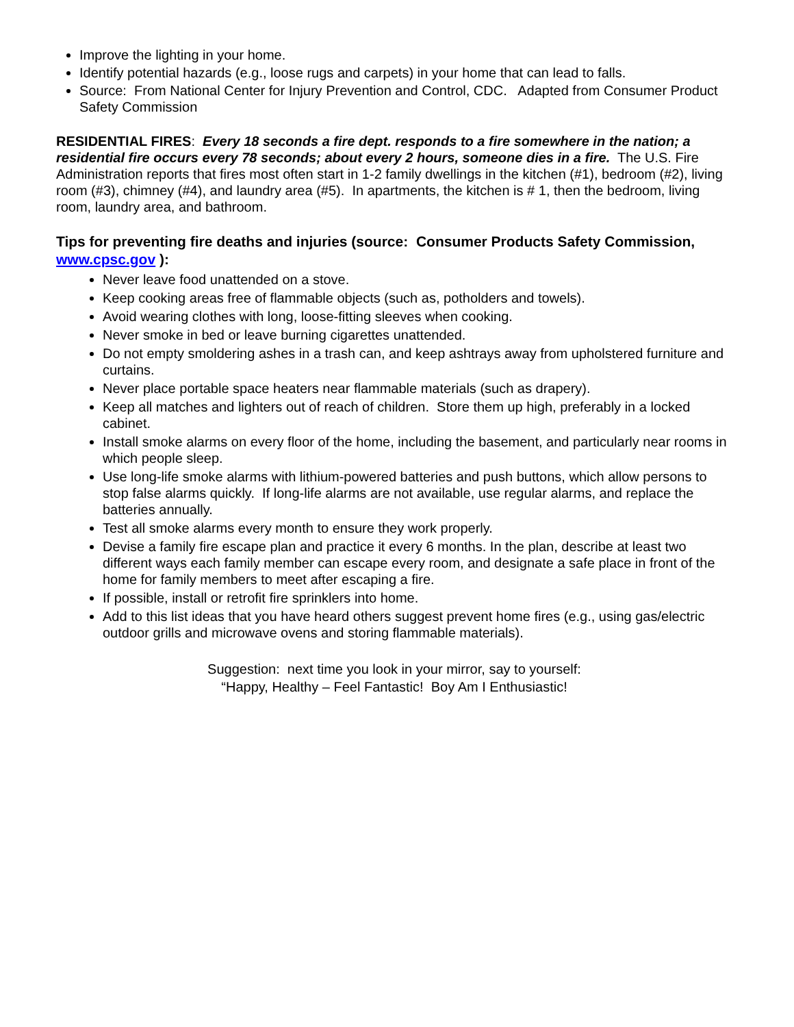Improve the lighting in your home.
Identify potential hazards (e.g., loose rugs and carpets) in your home that can lead to falls.
Source: From National Center for Injury Prevention and Control, CDC. Adapted from Consumer Product Safety Commission
RESIDENTIAL FIRES: Every 18 seconds a fire dept. responds to a fire somewhere in the nation; a residential fire occurs every 78 seconds; about every 2 hours, someone dies in a fire. The U.S. Fire Administration reports that fires most often start in 1-2 family dwellings in the kitchen (#1), bedroom (#2), living room (#3), chimney (#4), and laundry area (#5). In apartments, the kitchen is # 1, then the bedroom, living room, laundry area, and bathroom.
Tips for preventing fire deaths and injuries (source: Consumer Products Safety Commission, www.cpsc.gov ):
Never leave food unattended on a stove.
Keep cooking areas free of flammable objects (such as, potholders and towels).
Avoid wearing clothes with long, loose-fitting sleeves when cooking.
Never smoke in bed or leave burning cigarettes unattended.
Do not empty smoldering ashes in a trash can, and keep ashtrays away from upholstered furniture and curtains.
Never place portable space heaters near flammable materials (such as drapery).
Keep all matches and lighters out of reach of children. Store them up high, preferably in a locked cabinet.
Install smoke alarms on every floor of the home, including the basement, and particularly near rooms in which people sleep.
Use long-life smoke alarms with lithium-powered batteries and push buttons, which allow persons to stop false alarms quickly. If long-life alarms are not available, use regular alarms, and replace the batteries annually.
Test all smoke alarms every month to ensure they work properly.
Devise a family fire escape plan and practice it every 6 months. In the plan, describe at least two different ways each family member can escape every room, and designate a safe place in front of the home for family members to meet after escaping a fire.
If possible, install or retrofit fire sprinklers into home.
Add to this list ideas that you have heard others suggest prevent home fires (e.g., using gas/electric outdoor grills and microwave ovens and storing flammable materials).
Suggestion: next time you look in your mirror, say to yourself:
“Happy, Healthy – Feel Fantastic! Boy Am I Enthusiastic!